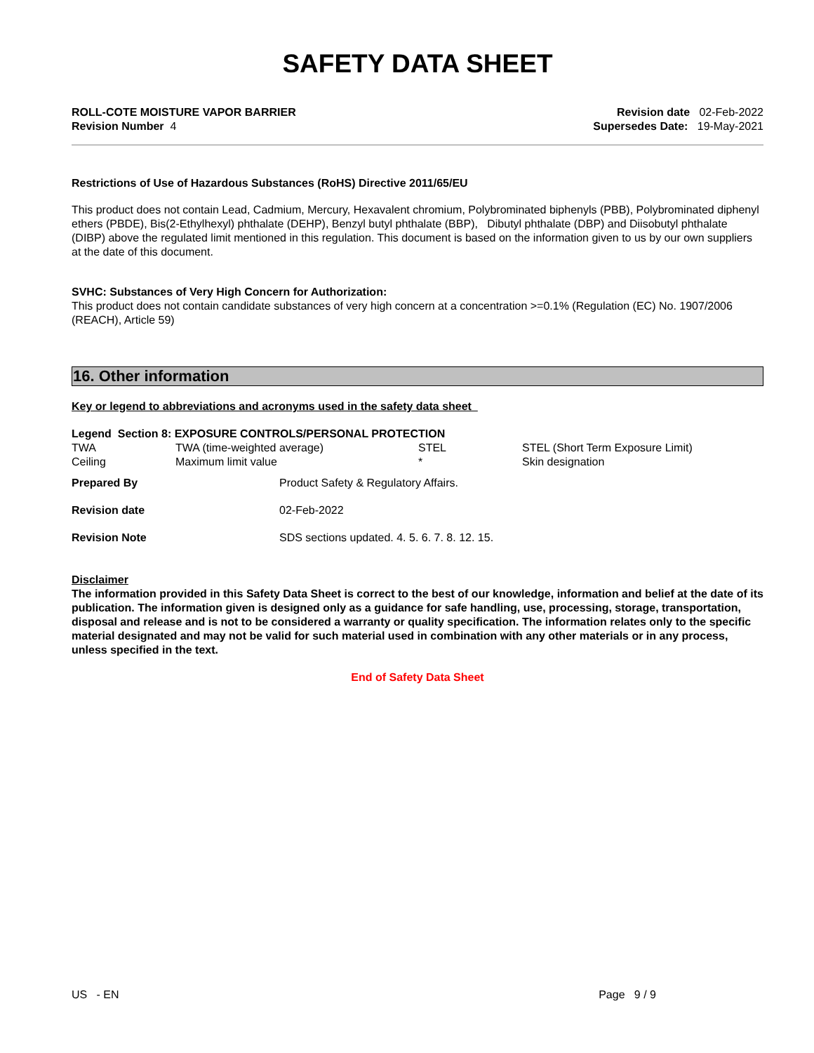SAFETY DATA SHEET
ROLL-COTE MOISTURE VAPOR BARRIER
Revision Number 4
Revision date 02-Feb-2022
Supersedes Date: 19-May-2021
Restrictions of Use of Hazardous Substances (RoHS) Directive 2011/65/EU
This product does not contain Lead, Cadmium, Mercury, Hexavalent chromium, Polybrominated biphenyls (PBB), Polybrominated diphenyl ethers (PBDE), Bis(2-Ethylhexyl) phthalate (DEHP), Benzyl butyl phthalate (BBP), Dibutyl phthalate (DBP) and Diisobutyl phthalate (DIBP) above the regulated limit mentioned in this regulation. This document is based on the information given to us by our own suppliers at the date of this document.
SVHC: Substances of Very High Concern for Authorization:
This product does not contain candidate substances of very high concern at a concentration >=0.1% (Regulation (EC) No. 1907/2006 (REACH), Article 59)
16. Other information
Key or legend to abbreviations and acronyms used in the safety data sheet
Legend Section 8: EXPOSURE CONTROLS/PERSONAL PROTECTION
| TWA | TWA (time-weighted average) | STEL | STEL (Short Term Exposure Limit) |
| Ceiling | Maximum limit value | * | Skin designation |
| Prepared By | Product Safety & Regulatory Affairs. |
| Revision date | 02-Feb-2022 |
| Revision Note | SDS sections updated. 4. 5. 6. 7. 8. 12. 15. |
Disclaimer
The information provided in this Safety Data Sheet is correct to the best of our knowledge, information and belief at the date of its publication. The information given is designed only as a guidance for safe handling, use, processing, storage, transportation, disposal and release and is not to be considered a warranty or quality specification. The information relates only to the specific material designated and may not be valid for such material used in combination with any other materials or in any process, unless specified in the text.
End of Safety Data Sheet
US - EN Page 9 / 9